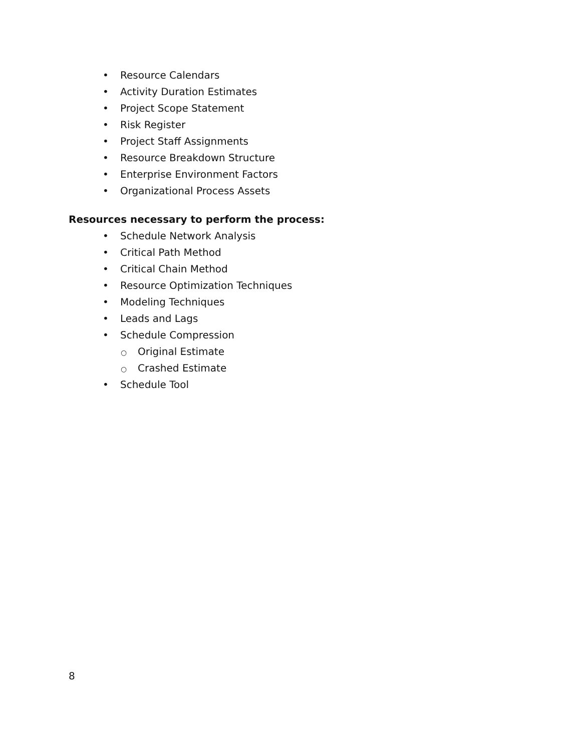• Resource Calendars
• Activity Duration Estimates
• Project Scope Statement
• Risk Register
• Project Staff Assignments
• Resource Breakdown Structure
• Enterprise Environment Factors
• Organizational Process Assets
Resources necessary to perform the process:
• Schedule Network Analysis
• Critical Path Method
• Critical Chain Method
• Resource Optimization Techniques
• Modeling Techniques
• Leads and Lags
• Schedule Compression
○ Original Estimate
○ Crashed Estimate
• Schedule Tool
8